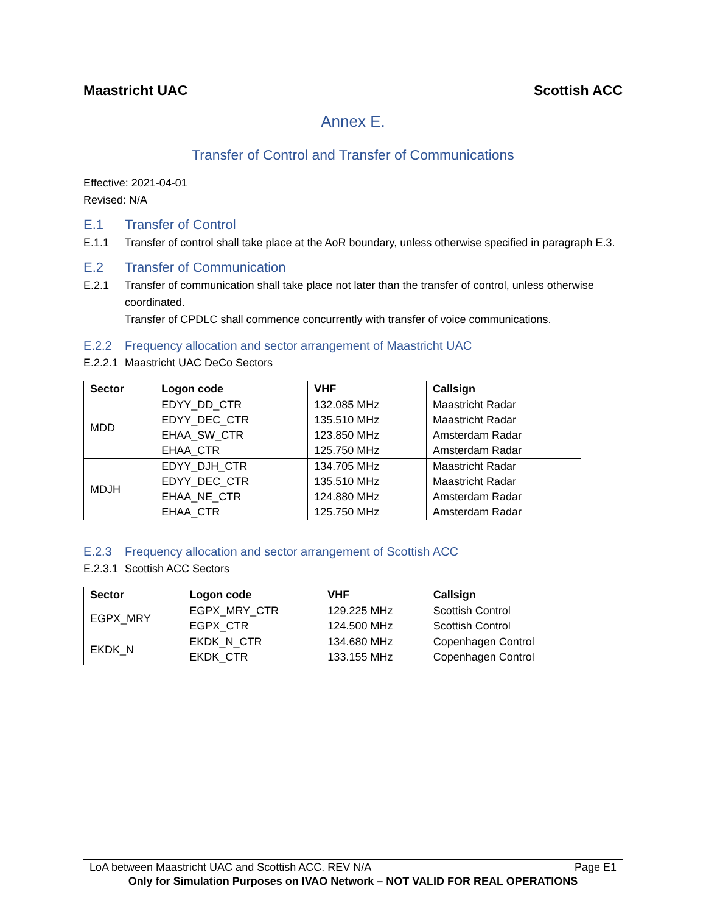Maastricht UAC Scottish ACC
Annex E.
Transfer of Control and Transfer of Communications
Effective: 2021-04-01
Revised: N/A
E.1 Transfer of Control
E.1.1 Transfer of control shall take place at the AoR boundary, unless otherwise specified in paragraph E.3.
E.2 Transfer of Communication
E.2.1 Transfer of communication shall take place not later than the transfer of control, unless otherwise coordinated.
Transfer of CPDLC shall commence concurrently with transfer of voice communications.
E.2.2 Frequency allocation and sector arrangement of Maastricht UAC
E.2.2.1 Maastricht UAC DeCo Sectors
| Sector | Logon code | VHF | Callsign |
| --- | --- | --- | --- |
| MDD | EDYY_DD_CTR EDYY_DEC_CTR EHAA_SW_CTR EHAA_CTR | 132.085 MHz 135.510 MHz 123.850 MHz 125.750 MHz | Maastricht Radar Maastricht Radar Amsterdam Radar Amsterdam Radar |
| MDJH | EDYY_DJH_CTR EDYY_DEC_CTR EHAA_NE_CTR EHAA_CTR | 134.705 MHz 135.510 MHz 124.880 MHz 125.750 MHz | Maastricht Radar Maastricht Radar Amsterdam Radar Amsterdam Radar |
E.2.3 Frequency allocation and sector arrangement of Scottish ACC
E.2.3.1 Scottish ACC Sectors
| Sector | Logon code | VHF | Callsign |
| --- | --- | --- | --- |
| EGPX_MRY | EGPX_MRY_CTR EGPX_CTR | 129.225 MHz 124.500 MHz | Scottish Control Scottish Control |
| EKDK_N | EKDK_N_CTR EKDK_CTR | 134.680 MHz 133.155 MHz | Copenhagen Control Copenhagen Control |
LoA between Maastricht UAC and Scottish ACC. REV N/A Page E1
Only for Simulation Purposes on IVAO Network – NOT VALID FOR REAL OPERATIONS